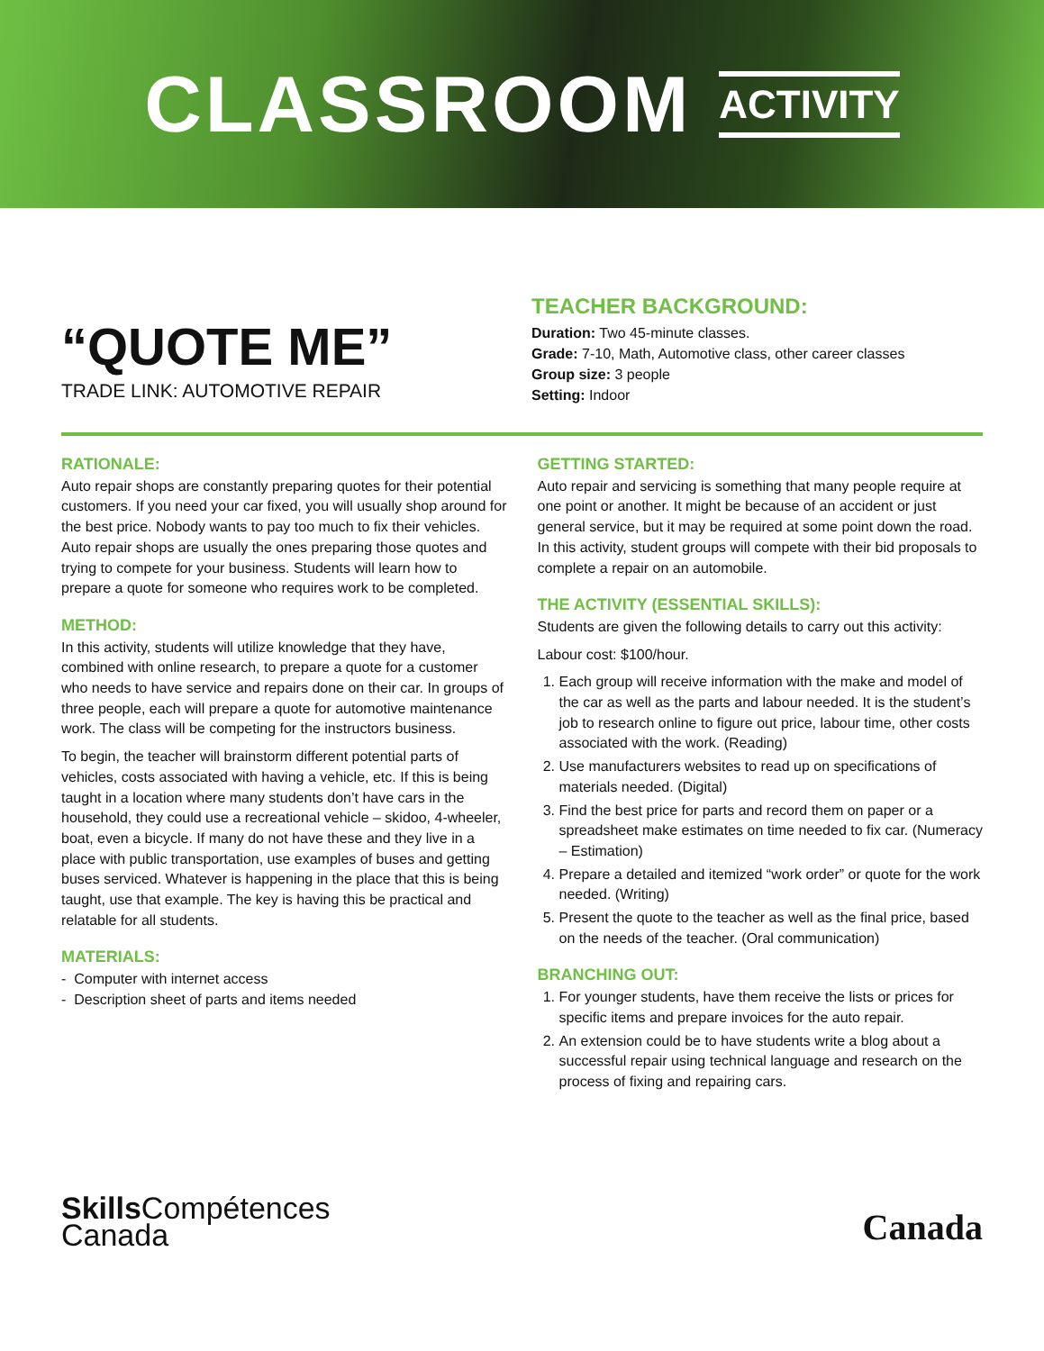CLASSROOM ACTIVITY
“QUOTE ME”
TRADE LINK: AUTOMOTIVE REPAIR
TEACHER BACKGROUND:
Duration: Two 45-minute classes.
Grade: 7-10, Math, Automotive class, other career classes
Group size: 3 people
Setting: Indoor
RATIONALE:
Auto repair shops are constantly preparing quotes for their potential customers. If you need your car fixed, you will usually shop around for the best price. Nobody wants to pay too much to fix their vehicles. Auto repair shops are usually the ones preparing those quotes and trying to compete for your business. Students will learn how to prepare a quote for someone who requires work to be completed.
METHOD:
In this activity, students will utilize knowledge that they have, combined with online research, to prepare a quote for a customer who needs to have service and repairs done on their car. In groups of three people, each will prepare a quote for automotive maintenance work. The class will be competing for the instructors business.
To begin, the teacher will brainstorm different potential parts of vehicles, costs associated with having a vehicle, etc. If this is being taught in a location where many students don’t have cars in the household, they could use a recreational vehicle – skidoo, 4-wheeler, boat, even a bicycle. If many do not have these and they live in a place with public transportation, use examples of buses and getting buses serviced. Whatever is happening in the place that this is being taught, use that example. The key is having this be practical and relatable for all students.
MATERIALS:
- Computer with internet access
- Description sheet of parts and items needed
GETTING STARTED:
Auto repair and servicing is something that many people require at one point or another. It might be because of an accident or just general service, but it may be required at some point down the road. In this activity, student groups will compete with their bid proposals to complete a repair on an automobile.
THE ACTIVITY (ESSENTIAL SKILLS):
Students are given the following details to carry out this activity:
Labour cost: $100/hour.
1. Each group will receive information with the make and model of the car as well as the parts and labour needed. It is the student’s job to research online to figure out price, labour time, other costs associated with the work. (Reading)
2. Use manufacturers websites to read up on specifications of materials needed. (Digital)
3. Find the best price for parts and record them on paper or a spreadsheet make estimates on time needed to fix car. (Numeracy – Estimation)
4. Prepare a detailed and itemized “work order” or quote for the work needed. (Writing)
5. Present the quote to the teacher as well as the final price, based on the needs of the teacher. (Oral communication)
BRANCHING OUT:
1. For younger students, have them receive the lists or prices for specific items and prepare invoices for the auto repair.
2. An extension could be to have students write a blog about a successful repair using technical language and research on the process of fixing and repairing cars.
Skills Compétences
Canada
Canada